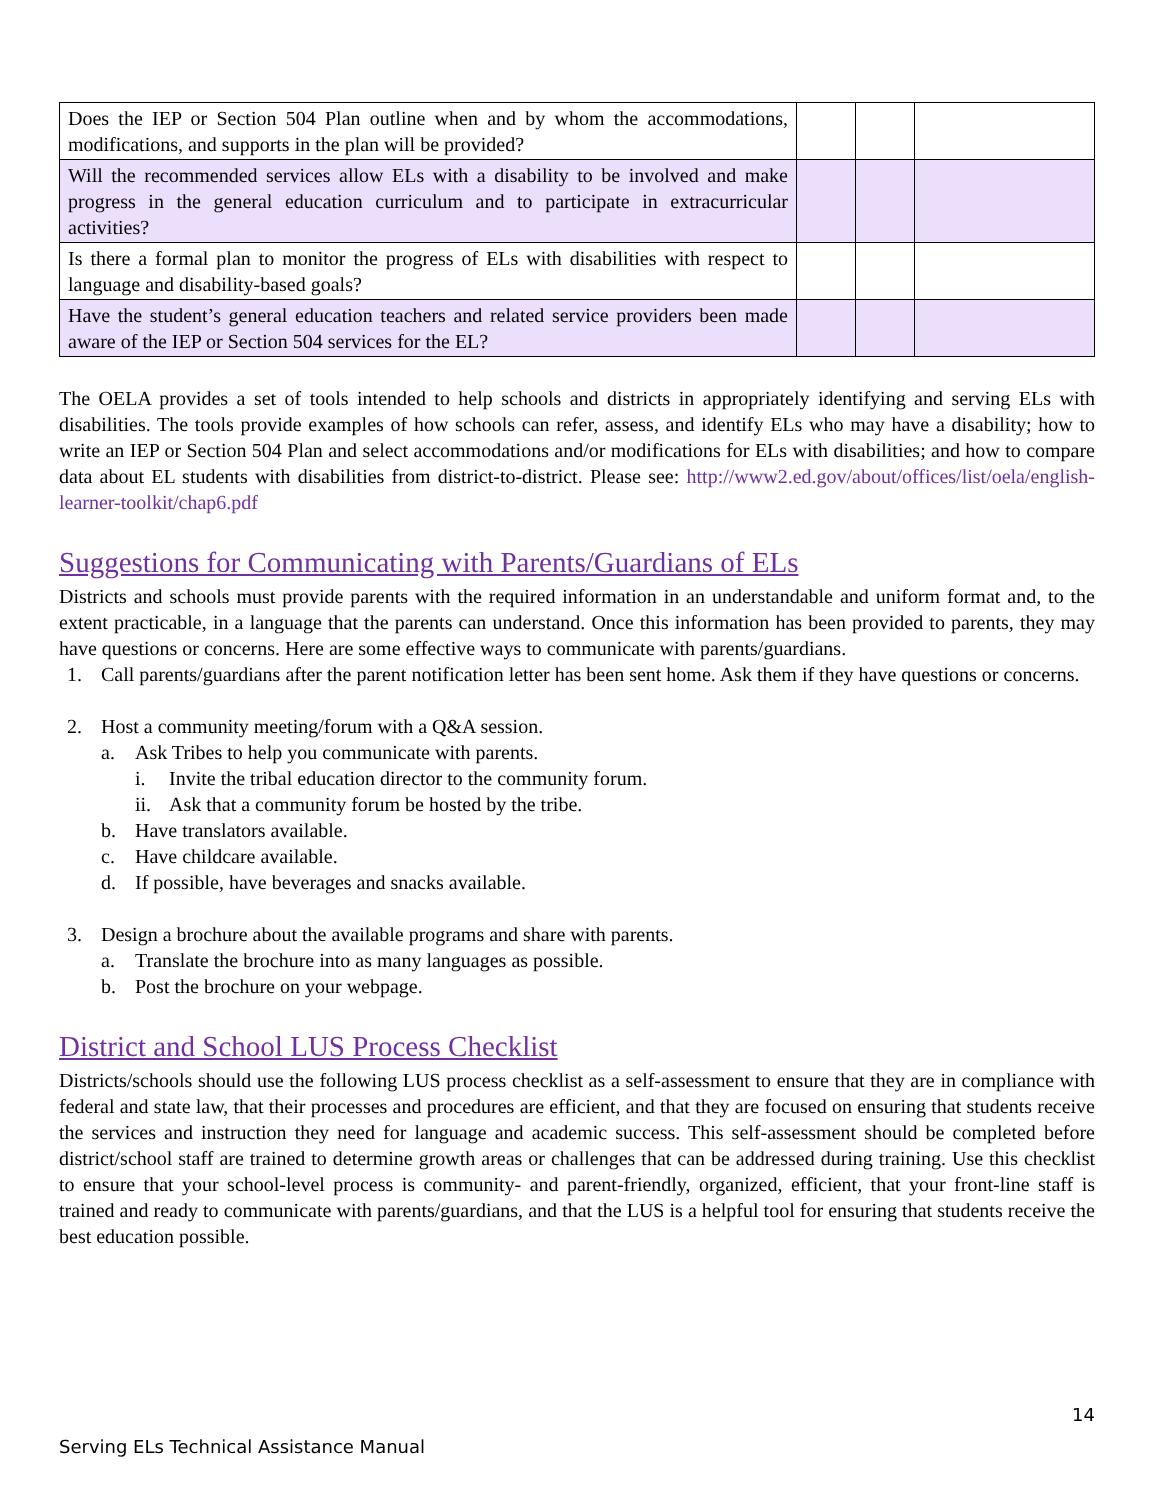| Does the IEP or Section 504 Plan outline when and by whom the accommodations, modifications, and supports in the plan will be provided? | | | |
| Will the recommended services allow ELs with a disability to be involved and make progress in the general education curriculum and to participate in extracurricular activities? | | | |
| Is there a formal plan to monitor the progress of ELs with disabilities with respect to language and disability-based goals? | | | |
| Have the student’s general education teachers and related service providers been made aware of the IEP or Section 504 services for the EL? | | | |
The OELA provides a set of tools intended to help schools and districts in appropriately identifying and serving ELs with disabilities. The tools provide examples of how schools can refer, assess, and identify ELs who may have a disability; how to write an IEP or Section 504 Plan and select accommodations and/or modifications for ELs with disabilities; and how to compare data about EL students with disabilities from district-to-district. Please see: http://www2.ed.gov/about/offices/list/oela/english-learner-toolkit/chap6.pdf
Suggestions for Communicating with Parents/Guardians of ELs
Districts and schools must provide parents with the required information in an understandable and uniform format and, to the extent practicable, in a language that the parents can understand. Once this information has been provided to parents, they may have questions or concerns. Here are some effective ways to communicate with parents/guardians.
1. Call parents/guardians after the parent notification letter has been sent home. Ask them if they have questions or concerns.
2. Host a community meeting/forum with a Q&A session.
a. Ask Tribes to help you communicate with parents.
i. Invite the tribal education director to the community forum.
ii. Ask that a community forum be hosted by the tribe.
b. Have translators available.
c. Have childcare available.
d. If possible, have beverages and snacks available.
3. Design a brochure about the available programs and share with parents.
a. Translate the brochure into as many languages as possible.
b. Post the brochure on your webpage.
District and School LUS Process Checklist
Districts/schools should use the following LUS process checklist as a self-assessment to ensure that they are in compliance with federal and state law, that their processes and procedures are efficient, and that they are focused on ensuring that students receive the services and instruction they need for language and academic success. This self-assessment should be completed before district/school staff are trained to determine growth areas or challenges that can be addressed during training. Use this checklist to ensure that your school-level process is community- and parent-friendly, organized, efficient, that your front-line staff is trained and ready to communicate with parents/guardians, and that the LUS is a helpful tool for ensuring that students receive the best education possible.
14
Serving ELs Technical Assistance Manual